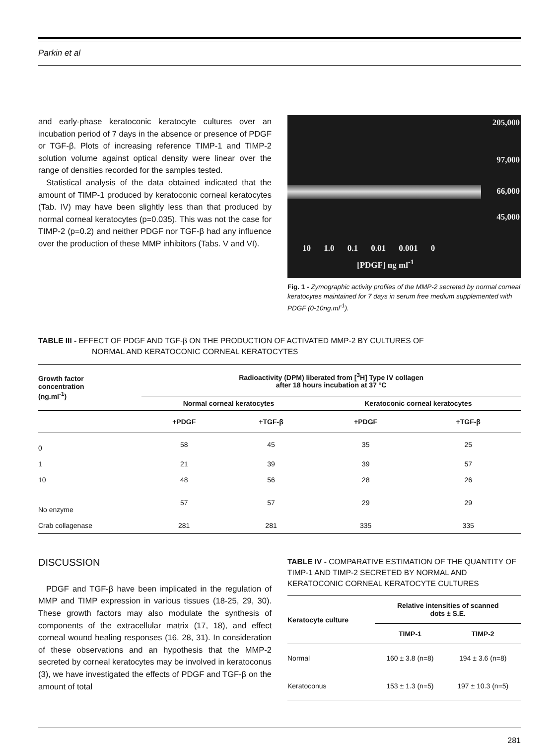Parkin et al
and early-phase keratoconic keratocyte cultures over an incubation period of 7 days in the absence or presence of PDGF or TGF-β. Plots of increasing reference TIMP-1 and TIMP-2 solution volume against optical density were linear over the range of densities recorded for the samples tested.
Statistical analysis of the data obtained indicated that the amount of TIMP-1 produced by keratoconic corneal keratocytes (Tab. IV) may have been slightly less than that produced by normal corneal keratocytes (p=0.035). This was not the case for TIMP-2 (p=0.2) and neither PDGF nor TGF-β had any influence over the production of these MMP inhibitors (Tabs. V and VI).
205,000
97,000
66,000
45,000
10 1.0 0.1 0.01 0.001 0
[PDGF] ng ml<sup>-1</sup>
Fig. 1 - Zymographic activity profiles of the MMP-2 secreted by normal corneal keratocytes maintained for 7 days in serum free medium supplemented with PDGF (0-10ng.ml<sup>-1</sup>).
TABLE III - EFFECT OF PDGF AND TGF-β ON THE PRODUCTION OF ACTIVATED MMP-2 BY CULTURES OF
NORMAL AND KERATOCONIC CORNEAL KERATOCYTES
| Growth factor concentration (ng.ml<sup>-1</sup>) | Radioactivity (DPM) liberated from [<sup>3</sup>H] Type IV collagen after 18 hours incubation at 37 °C | | | |
| --- | --- | --- | --- | --- |
| | Normal corneal keratocytes | | Keratoconic corneal keratocytes | |
| | +PDGF | +TGF-β | +PDGF | +TGF-β |
| 0 | 58 | 45 | 35 | 25 |
| 1 | 21 | 39 | 39 | 57 |
| 10 | 48 | 56 | 28 | 26 |
| No enzyme | 57 | 57 | 29 | 29 |
| Crab collagenase | 281 | 281 | 335 | 335 |
DISCUSSION
PDGF and TGF-β have been implicated in the regulation of MMP and TIMP expression in various tissues (18-25, 29, 30). These growth factors may also modulate the synthesis of components of the extracellular matrix (17, 18), and effect corneal wound healing responses (16, 28, 31). In consideration of these observations and an hypothesis that the MMP-2 secreted by corneal keratocytes may be involved in keratoconus (3), we have investigated the effects of PDGF and TGF-β on the amount of total
TABLE IV - COMPARATIVE ESTIMATION OF THE QUANTITY OF TIMP-1 AND TIMP-2 SECRETED BY NORMAL AND KERATOCONIC CORNEAL KERATOCYTE CULTURES
| Keratocyte culture | Relative intensities of scanned dots ± S.E. | |
| --- | --- | --- |
| | TIMP-1 | TIMP-2 |
| Normal | 160 ± 3.8 (n=8) | 194 ± 3.6 (n=8) |
| Keratoconus | 153 ± 1.3 (n=5) | 197 ± 10.3 (n=5) |
281